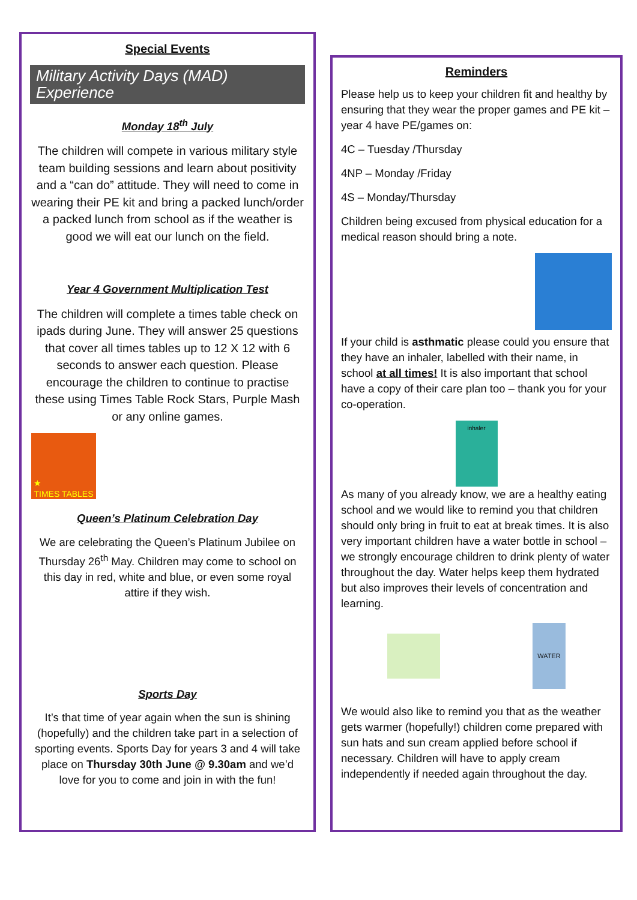Special Events
Military Activity Days (MAD) Experience
Monday 18<sup>th</sup> July
The children will compete in various military style team building sessions and learn about positivity and a “can do” attitude. They will need to come in wearing their PE kit and bring a packed lunch/order a packed lunch from school as if the weather is good we will eat our lunch on the field.
Year 4 Government Multiplication Test
The children will complete a times table check on ipads during June. They will answer 25 questions that cover all times tables up to 12 X 12 with 6 seconds to answer each question. Please encourage the children to continue to practise these using Times Table Rock Stars, Purple Mash or any online games.
★
TIMES TABLES
Queen’s Platinum Celebration Day
We are celebrating the Queen’s Platinum Jubilee on Thursday 26<sup>th</sup> May. Children may come to school on this day in red, white and blue, or even some royal attire if they wish.
Sports Day
It’s that time of year again when the sun is shining (hopefully) and the children take part in a selection of sporting events. Sports Day for years 3 and 4 will take place on Thursday 30th June @ 9.30am and we’d love for you to come and join in with the fun!
Reminders
Please help us to keep your children fit and healthy by ensuring that they wear the proper games and PE kit – year 4 have PE/games on:
4C – Tuesday /Thursday
4NP – Monday /Friday
4S – Monday/Thursday
Children being excused from physical education for a medical reason should bring a note.
If your child is asthmatic please could you ensure that they have an inhaler, labelled with their name, in school at all times! It is also important that school have a copy of their care plan too – thank you for your co-operation.
inhaler
As many of you already know, we are a healthy eating school and we would like to remind you that children should only bring in fruit to eat at break times. It is also very important children have a water bottle in school – we strongly encourage children to drink plenty of water throughout the day. Water helps keep them hydrated but also improves their levels of concentration and learning.
WATER
We would also like to remind you that as the weather gets warmer (hopefully!) children come prepared with sun hats and sun cream applied before school if necessary. Children will have to apply cream independently if needed again throughout the day.